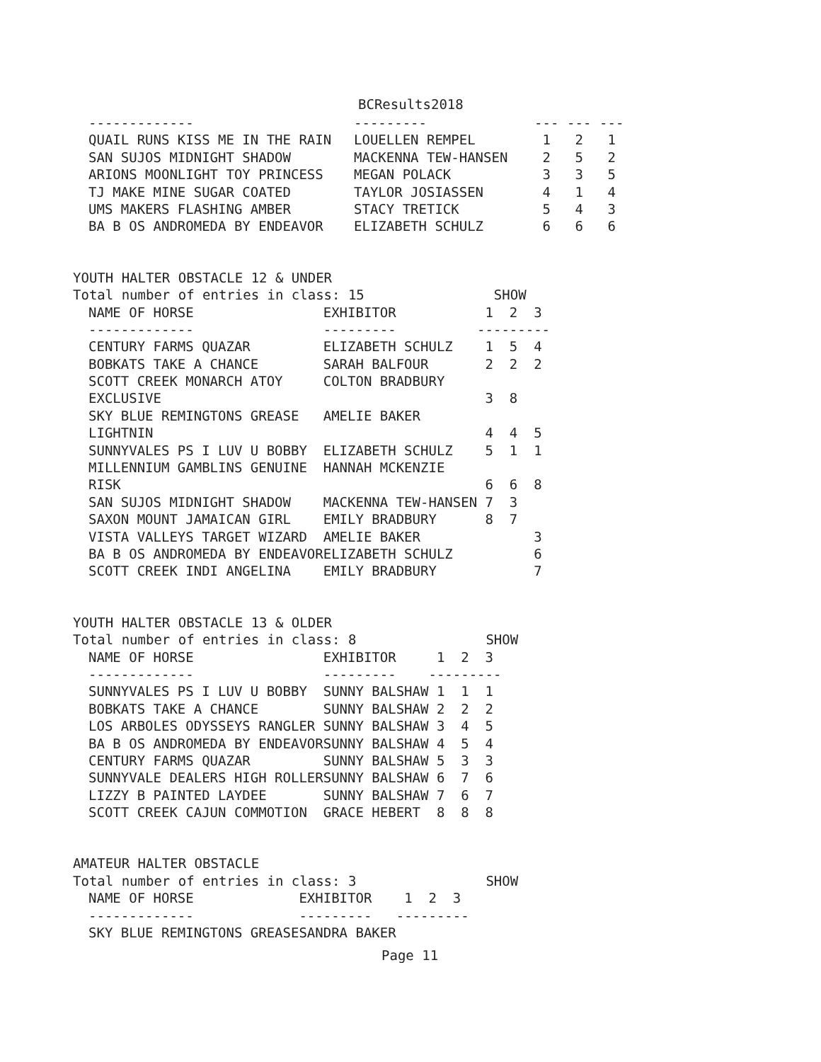BCResults2018
| ------------- | --------- | --- | --- | --- |
| QUAIL RUNS KISS ME IN THE RAIN | LOUELLEN REMPEL | 1 | 2 | 1 |
| SAN SUJOS MIDNIGHT SHADOW | MACKENNA TEW-HANSEN | 2 | 5 | 2 |
| ARIONS MOONLIGHT TOY PRINCESS | MEGAN POLACK | 3 | 3 | 5 |
| TJ MAKE MINE SUGAR COATED | TAYLOR JOSIASSEN | 4 | 1 | 4 |
| UMS MAKERS FLASHING AMBER | STACY TRETICK | 5 | 4 | 3 |
| BA B OS ANDROMEDA BY ENDEAVOR | ELIZABETH SCHULZ | 6 | 6 | 6 |
YOUTH HALTER OBSTACLE 12 & UNDER
Total number of entries in class: 15 SHOW
| NAME OF HORSE | EXHIBITOR | 1 | 2 | 3 |
| --- | --- | --- | --- | --- |
| ------------- | --------- | --- | --- | --- |
| CENTURY FARMS QUAZAR | ELIZABETH SCHULZ | 1 | 5 | 4 |
| BOBKATS TAKE A CHANCE | SARAH BALFOUR | 2 | 2 | 2 |
| SCOTT CREEK MONARCH ATOY | COLTON BRADBURY | | | |
| EXCLUSIVE | | 3 | 8 | |
| SKY BLUE REMINGTONS GREASE | AMELIE BAKER | | | |
| LIGHTNIN | | 4 | 4 | 5 |
| SUNNYVALES PS I LUV U BOBBY | ELIZABETH SCHULZ | 5 | 1 | 1 |
| MILLENNIUM GAMBLINS GENUINE | HANNAH MCKENZIE | | | |
| RISK | | 6 | 6 | 8 |
| SAN SUJOS MIDNIGHT SHADOW | MACKENNA TEW-HANSEN | 7 | 3 | |
| SAXON MOUNT JAMAICAN GIRL | EMILY BRADBURY | 8 | 7 | |
| VISTA VALLEYS TARGET WIZARD | AMELIE BAKER | | | 3 |
| BA B OS ANDROMEDA BY ENDEAVOR | ELIZABETH SCHULZ | | | 6 |
| SCOTT CREEK INDI ANGELINA | EMILY BRADBURY | | | 7 |
YOUTH HALTER OBSTACLE 13 & OLDER
Total number of entries in class: 8 SHOW
| NAME OF HORSE | EXHIBITOR | 1 | 2 | 3 |
| --- | --- | --- | --- | --- |
| ------------- | --------- | --- | --- | --- |
| SUNNYVALES PS I LUV U BOBBY | SUNNY BALSHAW | 1 | 1 | 1 |
| BOBKATS TAKE A CHANCE | SUNNY BALSHAW | 2 | 2 | 2 |
| LOS ARBOLES ODYSSEYS RANGLER | SUNNY BALSHAW | 3 | 4 | 5 |
| BA B OS ANDROMEDA BY ENDEAVOR | SUNNY BALSHAW | 4 | 5 | 4 |
| CENTURY FARMS QUAZAR | SUNNY BALSHAW | 5 | 3 | 3 |
| SUNNYVALE DEALERS HIGH ROLLER | SUNNY BALSHAW | 6 | 7 | 6 |
| LIZZY B PAINTED LAYDEE | SUNNY BALSHAW | 7 | 6 | 7 |
| SCOTT CREEK CAJUN COMMOTION | GRACE HEBERT | 8 | 8 | 8 |
AMATEUR HALTER OBSTACLE
Total number of entries in class: 3 SHOW
| NAME OF HORSE | EXHIBITOR | 1 | 2 | 3 |
| --- | --- | --- | --- | --- |
| ------------- | --------- | --- | --- | --- |
| SKY BLUE REMINGTONS GREASE | SANDRA BAKER | | | |
Page 11